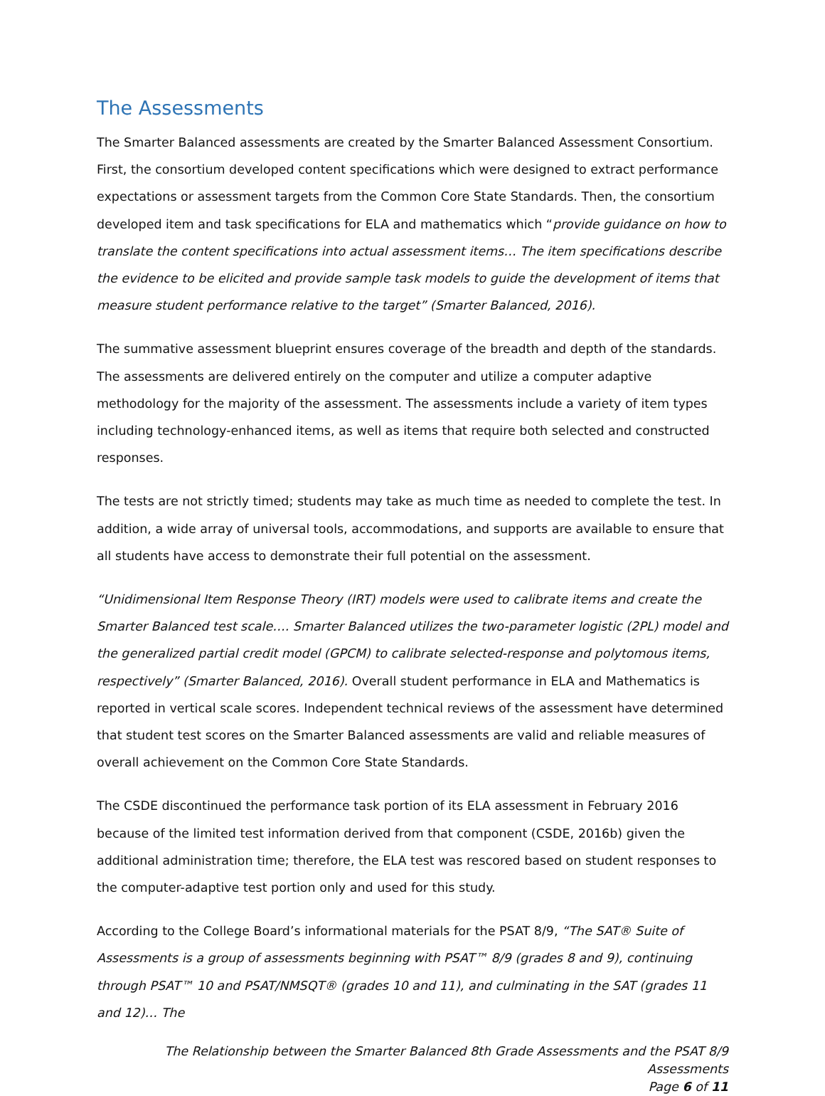The Assessments
The Smarter Balanced assessments are created by the Smarter Balanced Assessment Consortium. First, the consortium developed content specifications which were designed to extract performance expectations or assessment targets from the Common Core State Standards. Then, the consortium developed item and task specifications for ELA and mathematics which “provide guidance on how to translate the content specifications into actual assessment items… The item specifications describe the evidence to be elicited and provide sample task models to guide the development of items that measure student performance relative to the target” (Smarter Balanced, 2016).
The summative assessment blueprint ensures coverage of the breadth and depth of the standards. The assessments are delivered entirely on the computer and utilize a computer adaptive methodology for the majority of the assessment. The assessments include a variety of item types including technology-enhanced items, as well as items that require both selected and constructed responses.
The tests are not strictly timed; students may take as much time as needed to complete the test. In addition, a wide array of universal tools, accommodations, and supports are available to ensure that all students have access to demonstrate their full potential on the assessment.
“Unidimensional Item Response Theory (IRT) models were used to calibrate items and create the Smarter Balanced test scale…. Smarter Balanced utilizes the two-parameter logistic (2PL) model and the generalized partial credit model (GPCM) to calibrate selected-response and polytomous items, respectively” (Smarter Balanced, 2016). Overall student performance in ELA and Mathematics is reported in vertical scale scores. Independent technical reviews of the assessment have determined that student test scores on the Smarter Balanced assessments are valid and reliable measures of overall achievement on the Common Core State Standards.
The CSDE discontinued the performance task portion of its ELA assessment in February 2016 because of the limited test information derived from that component (CSDE, 2016b) given the additional administration time; therefore, the ELA test was rescored based on student responses to the computer-adaptive test portion only and used for this study.
According to the College Board’s informational materials for the PSAT 8/9, “The SAT® Suite of Assessments is a group of assessments beginning with PSAT™ 8/9 (grades 8 and 9), continuing through PSAT™ 10 and PSAT/NMSQT® (grades 10 and 11), and culminating in the SAT (grades 11 and 12)… The
The Relationship between the Smarter Balanced 8th Grade Assessments and the PSAT 8/9 Assessments
Page 6 of 11